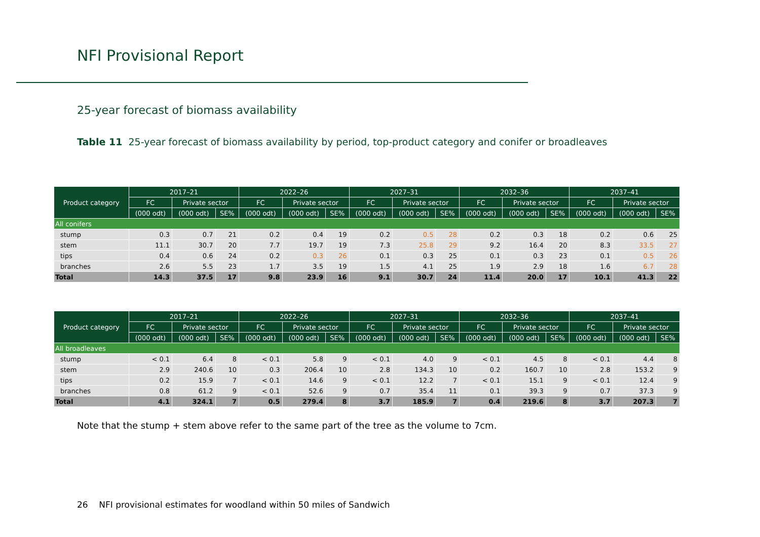NFI Provisional Report
25-year forecast of biomass availability
Table 11 25-year forecast of biomass availability by period, top-product category and conifer or broadleaves
| Product category | 2017–21 | | | 2022–26 | | | 2027–31 | | | 2032–36 | | | 2037–41 | | |
| --- | --- | --- | --- | --- | --- | --- | --- | --- | --- | --- | --- | --- | --- | --- | --- |
| | FC | Private sector | | FC | Private sector | | FC | Private sector | | FC | Private sector | | FC | Private sector | |
| | (000 odt) | (000 odt) | SE% | (000 odt) | (000 odt) | SE% | (000 odt) | (000 odt) | SE% | (000 odt) | (000 odt) | SE% | (000 odt) | (000 odt) | SE% |
| All conifers | | | | | | | | | | | | | | | |
| stump | 0.3 | 0.7 | 21 | 0.2 | 0.4 | 19 | 0.2 | 0.5 | 28 | 0.2 | 0.3 | 18 | 0.2 | 0.6 | 25 |
| stem | 11.1 | 30.7 | 20 | 7.7 | 19.7 | 19 | 7.3 | 25.8 | 29 | 9.2 | 16.4 | 20 | 8.3 | 33.5 | 27 |
| tips | 0.4 | 0.6 | 24 | 0.2 | 0.3 | 26 | 0.1 | 0.3 | 25 | 0.1 | 0.3 | 23 | 0.1 | 0.5 | 26 |
| branches | 2.6 | 5.5 | 23 | 1.7 | 3.5 | 19 | 1.5 | 4.1 | 25 | 1.9 | 2.9 | 18 | 1.6 | 6.7 | 28 |
| Total | 14.3 | 37.5 | 17 | 9.8 | 23.9 | 16 | 9.1 | 30.7 | 24 | 11.4 | 20.0 | 17 | 10.1 | 41.3 | 22 |
| Product category | 2017–21 | | | 2022–26 | | | 2027–31 | | | 2032–36 | | | 2037–41 | | |
| --- | --- | --- | --- | --- | --- | --- | --- | --- | --- | --- | --- | --- | --- | --- | --- |
| | FC | Private sector | | FC | Private sector | | FC | Private sector | | FC | Private sector | | FC | Private sector | |
| | (000 odt) | (000 odt) | SE% | (000 odt) | (000 odt) | SE% | (000 odt) | (000 odt) | SE% | (000 odt) | (000 odt) | SE% | (000 odt) | (000 odt) | SE% |
| All broadleaves | | | | | | | | | | | | | | | |
| stump | < 0.1 | 6.4 | 8 | < 0.1 | 5.8 | 9 | < 0.1 | 4.0 | 9 | < 0.1 | 4.5 | 8 | < 0.1 | 4.4 | 8 |
| stem | 2.9 | 240.6 | 10 | 0.3 | 206.4 | 10 | 2.8 | 134.3 | 10 | 0.2 | 160.7 | 10 | 2.8 | 153.2 | 9 |
| tips | 0.2 | 15.9 | 7 | < 0.1 | 14.6 | 9 | < 0.1 | 12.2 | 7 | < 0.1 | 15.1 | 9 | < 0.1 | 12.4 | 9 |
| branches | 0.8 | 61.2 | 9 | < 0.1 | 52.6 | 9 | 0.7 | 35.4 | 11 | 0.1 | 39.3 | 9 | 0.7 | 37.3 | 9 |
| Total | 4.1 | 324.1 | 7 | 0.5 | 279.4 | 8 | 3.7 | 185.9 | 7 | 0.4 | 219.6 | 8 | 3.7 | 207.3 | 7 |
Note that the stump + stem above refer to the same part of the tree as the volume to 7cm.
26 NFI provisional estimates for woodland within 50 miles of Sandwich